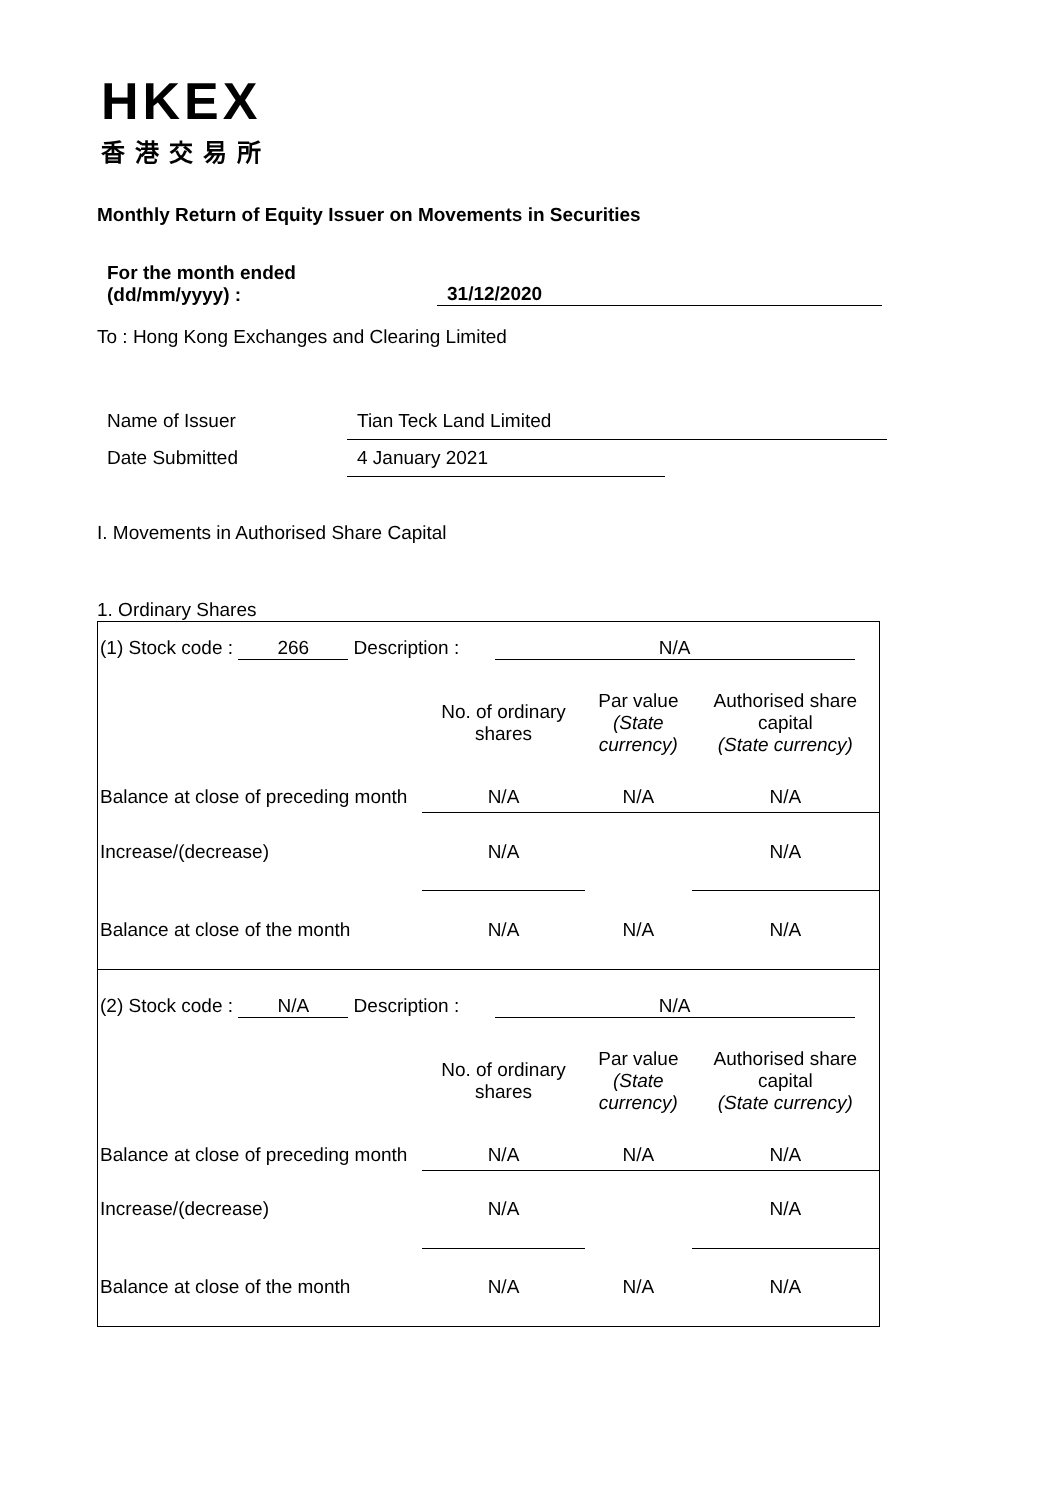HKEX
香港交易所
Monthly Return of Equity Issuer on Movements in Securities
For the month ended
(dd/mm/yyyy) :
31/12/2020
To : Hong Kong Exchanges and Clearing Limited
Name of Issuer Tian Teck Land Limited
Date Submitted 4 January 2021
I. Movements in Authorised Share Capital
1. Ordinary Shares
| (1) Stock code : 266 Description : N/A | | | |
| | No. of ordinary shares | Par value (State currency) | Authorised share capital (State currency) |
| Balance at close of preceding month | N/A | N/A | N/A |
| Increase/(decrease) | N/A | | N/A |
| Balance at close of the month | N/A | N/A | N/A |
| (2) Stock code : N/A Description : N/A | | | |
| | No. of ordinary shares | Par value (State currency) | Authorised share capital (State currency) |
| Balance at close of preceding month | N/A | N/A | N/A |
| Increase/(decrease) | N/A | | N/A |
| Balance at close of the month | N/A | N/A | N/A |